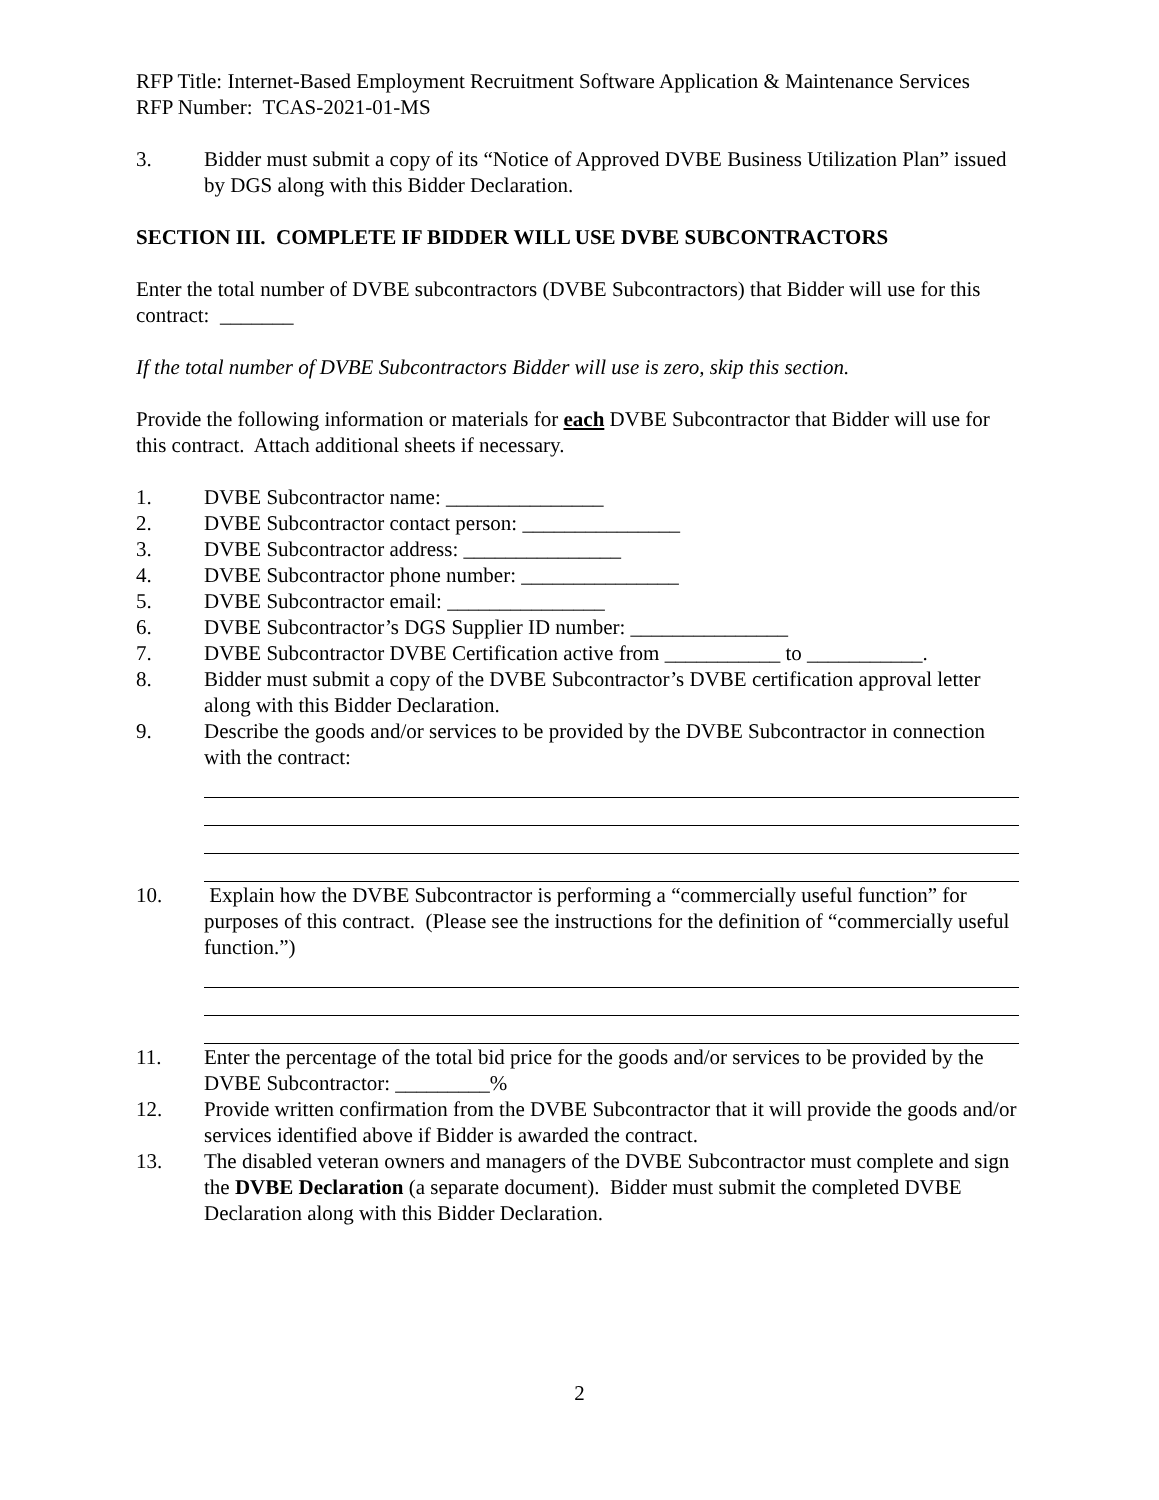RFP Title: Internet-Based Employment Recruitment Software Application & Maintenance Services
RFP Number: TCAS-2021-01-MS
3. Bidder must submit a copy of its “Notice of Approved DVBE Business Utilization Plan” issued by DGS along with this Bidder Declaration.
SECTION III. COMPLETE IF BIDDER WILL USE DVBE SUBCONTRACTORS
Enter the total number of DVBE subcontractors (DVBE Subcontractors) that Bidder will use for this contract: _______
If the total number of DVBE Subcontractors Bidder will use is zero, skip this section.
Provide the following information or materials for each DVBE Subcontractor that Bidder will use for this contract. Attach additional sheets if necessary.
1. DVBE Subcontractor name: _______________
2. DVBE Subcontractor contact person: _______________
3. DVBE Subcontractor address: _______________
4. DVBE Subcontractor phone number: _______________
5. DVBE Subcontractor email: _______________
6. DVBE Subcontractor’s DGS Supplier ID number: _______________
7. DVBE Subcontractor DVBE Certification active from ___________ to ___________.
8. Bidder must submit a copy of the DVBE Subcontractor’s DVBE certification approval letter along with this Bidder Declaration.
9. Describe the goods and/or services to be provided by the DVBE Subcontractor in connection with the contract:
10. Explain how the DVBE Subcontractor is performing a “commercially useful function” for purposes of this contract. (Please see the instructions for the definition of “commercially useful function.”)
11. Enter the percentage of the total bid price for the goods and/or services to be provided by the DVBE Subcontractor: _________%
12. Provide written confirmation from the DVBE Subcontractor that it will provide the goods and/or services identified above if Bidder is awarded the contract.
13. The disabled veteran owners and managers of the DVBE Subcontractor must complete and sign the DVBE Declaration (a separate document). Bidder must submit the completed DVBE Declaration along with this Bidder Declaration.
2